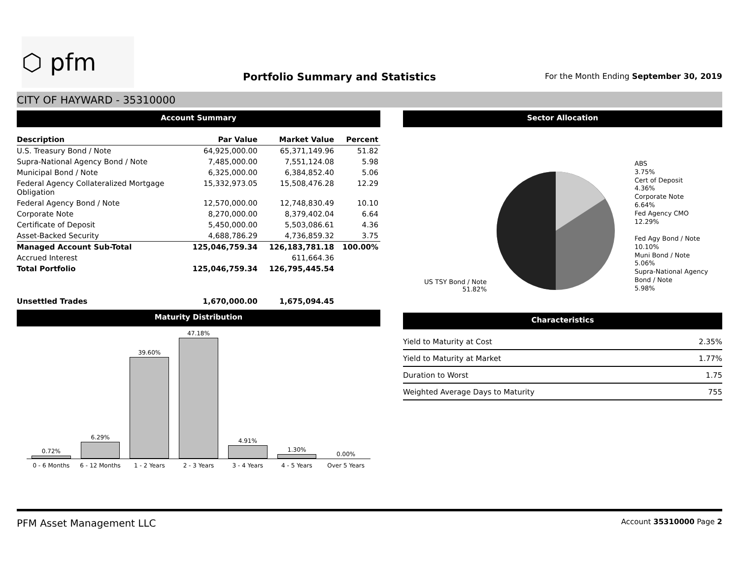⬡ pfm
Portfolio Summary and Statistics
For the Month Ending September 30, 2019
CITY OF HAYWARD - 35310000
Account Summary
| Description | Par Value | Market Value | Percent |
| --- | --- | --- | --- |
| U.S. Treasury Bond / Note | 64,925,000.00 | 65,371,149.96 | 51.82 |
| Supra-National Agency Bond / Note | 7,485,000.00 | 7,551,124.08 | 5.98 |
| Municipal Bond / Note | 6,325,000.00 | 6,384,852.40 | 5.06 |
| Federal Agency Collateralized Mortgage Obligation | 15,332,973.05 | 15,508,476.28 | 12.29 |
| Federal Agency Bond / Note | 12,570,000.00 | 12,748,830.49 | 10.10 |
| Corporate Note | 8,270,000.00 | 8,379,402.04 | 6.64 |
| Certificate of Deposit | 5,450,000.00 | 5,503,086.61 | 4.36 |
| Asset-Backed Security | 4,688,786.29 | 4,736,859.32 | 3.75 |
| Managed Account Sub-Total | 125,046,759.34 | 126,183,781.18 | 100.00% |
| Accrued Interest | | 611,664.36 | |
| Total Portfolio | 125,046,759.34 | 126,795,445.54 | |
| Unsettled Trades | 1,670,000.00 | 1,675,094.45 | |
Maturity Distribution
0.72%
6.29%
39.60%
47.18%
4.91%
1.30%
0.00%
0 - 6 Months 6 - 12 Months 1 - 2 Years 2 - 3 Years 3 - 4 Years 4 - 5 Years Over 5 Years
Sector Allocation
US TSY Bond / Note
51.82%
ABS
3.75%
Cert of Deposit
4.36%
Corporate Note
6.64%
Fed Agency CMO
12.29%
Fed Agy Bond / Note
10.10%
Muni Bond / Note
5.06%
Supra-National Agency Bond / Note
5.98%
Characteristics
| Yield to Maturity at Cost | 2.35% |
| Yield to Maturity at Market | 1.77% |
| Duration to Worst | 1.75 |
| Weighted Average Days to Maturity | 755 |
PFM Asset Management LLC Account 35310000 Page 2